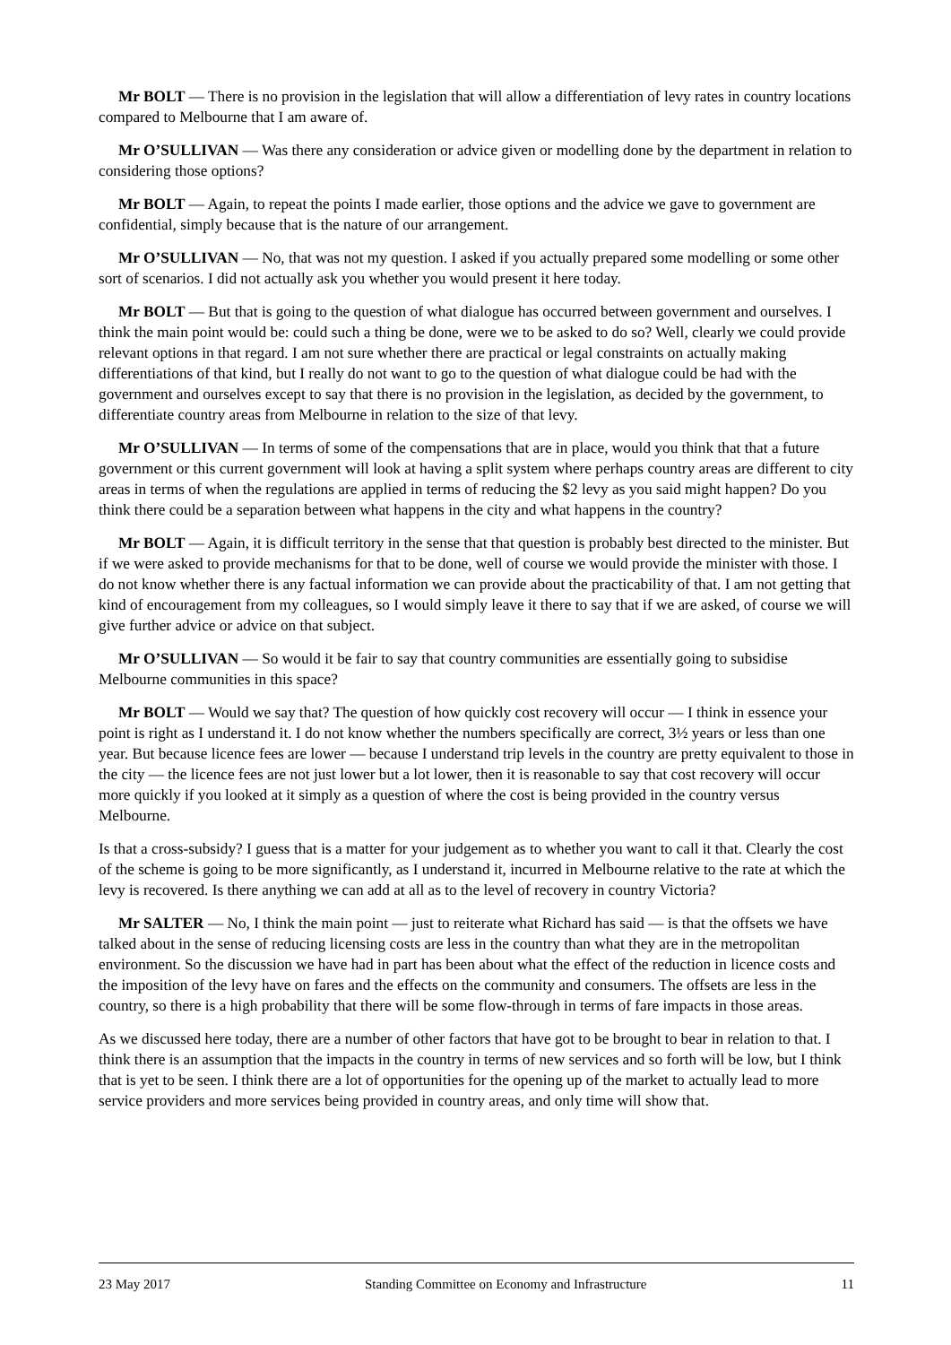Mr BOLT — There is no provision in the legislation that will allow a differentiation of levy rates in country locations compared to Melbourne that I am aware of.
Mr O’SULLIVAN — Was there any consideration or advice given or modelling done by the department in relation to considering those options?
Mr BOLT — Again, to repeat the points I made earlier, those options and the advice we gave to government are confidential, simply because that is the nature of our arrangement.
Mr O’SULLIVAN — No, that was not my question. I asked if you actually prepared some modelling or some other sort of scenarios. I did not actually ask you whether you would present it here today.
Mr BOLT — But that is going to the question of what dialogue has occurred between government and ourselves. I think the main point would be: could such a thing be done, were we to be asked to do so? Well, clearly we could provide relevant options in that regard. I am not sure whether there are practical or legal constraints on actually making differentiations of that kind, but I really do not want to go to the question of what dialogue could be had with the government and ourselves except to say that there is no provision in the legislation, as decided by the government, to differentiate country areas from Melbourne in relation to the size of that levy.
Mr O’SULLIVAN — In terms of some of the compensations that are in place, would you think that that a future government or this current government will look at having a split system where perhaps country areas are different to city areas in terms of when the regulations are applied in terms of reducing the $2 levy as you said might happen? Do you think there could be a separation between what happens in the city and what happens in the country?
Mr BOLT — Again, it is difficult territory in the sense that that question is probably best directed to the minister. But if we were asked to provide mechanisms for that to be done, well of course we would provide the minister with those. I do not know whether there is any factual information we can provide about the practicability of that. I am not getting that kind of encouragement from my colleagues, so I would simply leave it there to say that if we are asked, of course we will give further advice or advice on that subject.
Mr O’SULLIVAN — So would it be fair to say that country communities are essentially going to subsidise Melbourne communities in this space?
Mr BOLT — Would we say that? The question of how quickly cost recovery will occur — I think in essence your point is right as I understand it. I do not know whether the numbers specifically are correct, 3½ years or less than one year. But because licence fees are lower — because I understand trip levels in the country are pretty equivalent to those in the city — the licence fees are not just lower but a lot lower, then it is reasonable to say that cost recovery will occur more quickly if you looked at it simply as a question of where the cost is being provided in the country versus Melbourne.
Is that a cross-subsidy? I guess that is a matter for your judgement as to whether you want to call it that. Clearly the cost of the scheme is going to be more significantly, as I understand it, incurred in Melbourne relative to the rate at which the levy is recovered. Is there anything we can add at all as to the level of recovery in country Victoria?
Mr SALTER — No, I think the main point — just to reiterate what Richard has said — is that the offsets we have talked about in the sense of reducing licensing costs are less in the country than what they are in the metropolitan environment. So the discussion we have had in part has been about what the effect of the reduction in licence costs and the imposition of the levy have on fares and the effects on the community and consumers. The offsets are less in the country, so there is a high probability that there will be some flow-through in terms of fare impacts in those areas.
As we discussed here today, there are a number of other factors that have got to be brought to bear in relation to that. I think there is an assumption that the impacts in the country in terms of new services and so forth will be low, but I think that is yet to be seen. I think there are a lot of opportunities for the opening up of the market to actually lead to more service providers and more services being provided in country areas, and only time will show that.
23 May 2017 Standing Committee on Economy and Infrastructure 11